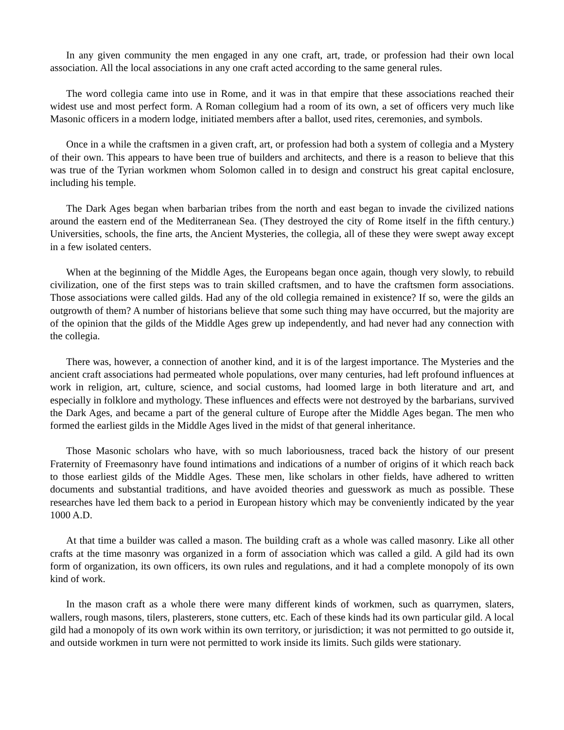In any given community the men engaged in any one craft, art, trade, or profession had their own local association. All the local associations in any one craft acted according to the same general rules.
The word collegia came into use in Rome, and it was in that empire that these associations reached their widest use and most perfect form. A Roman collegium had a room of its own, a set of officers very much like Masonic officers in a modern lodge, initiated members after a ballot, used rites, ceremonies, and symbols.
Once in a while the craftsmen in a given craft, art, or profession had both a system of collegia and a Mystery of their own. This appears to have been true of builders and architects, and there is a reason to believe that this was true of the Tyrian workmen whom Solomon called in to design and construct his great capital enclosure, including his temple.
The Dark Ages began when barbarian tribes from the north and east began to invade the civilized nations around the eastern end of the Mediterranean Sea. (They destroyed the city of Rome itself in the fifth century.) Universities, schools, the fine arts, the Ancient Mysteries, the collegia, all of these they were swept away except in a few isolated centers.
When at the beginning of the Middle Ages, the Europeans began once again, though very slowly, to rebuild civilization, one of the first steps was to train skilled craftsmen, and to have the craftsmen form associations. Those associations were called gilds. Had any of the old collegia remained in existence? If so, were the gilds an outgrowth of them? A number of historians believe that some such thing may have occurred, but the majority are of the opinion that the gilds of the Middle Ages grew up independently, and had never had any connection with the collegia.
There was, however, a connection of another kind, and it is of the largest importance. The Mysteries and the ancient craft associations had permeated whole populations, over many centuries, had left profound influences at work in religion, art, culture, science, and social customs, had loomed large in both literature and art, and especially in folklore and mythology. These influences and effects were not destroyed by the barbarians, survived the Dark Ages, and became a part of the general culture of Europe after the Middle Ages began. The men who formed the earliest gilds in the Middle Ages lived in the midst of that general inheritance.
Those Masonic scholars who have, with so much laboriousness, traced back the history of our present Fraternity of Freemasonry have found intimations and indications of a number of origins of it which reach back to those earliest gilds of the Middle Ages. These men, like scholars in other fields, have adhered to written documents and substantial traditions, and have avoided theories and guesswork as much as possible. These researches have led them back to a period in European history which may be conveniently indicated by the year 1000 A.D.
At that time a builder was called a mason. The building craft as a whole was called masonry. Like all other crafts at the time masonry was organized in a form of association which was called a gild. A gild had its own form of organization, its own officers, its own rules and regulations, and it had a complete monopoly of its own kind of work.
In the mason craft as a whole there were many different kinds of workmen, such as quarrymen, slaters, wallers, rough masons, tilers, plasterers, stone cutters, etc. Each of these kinds had its own particular gild. A local gild had a monopoly of its own work within its own territory, or jurisdiction; it was not permitted to go outside it, and outside workmen in turn were not permitted to work inside its limits. Such gilds were stationary.